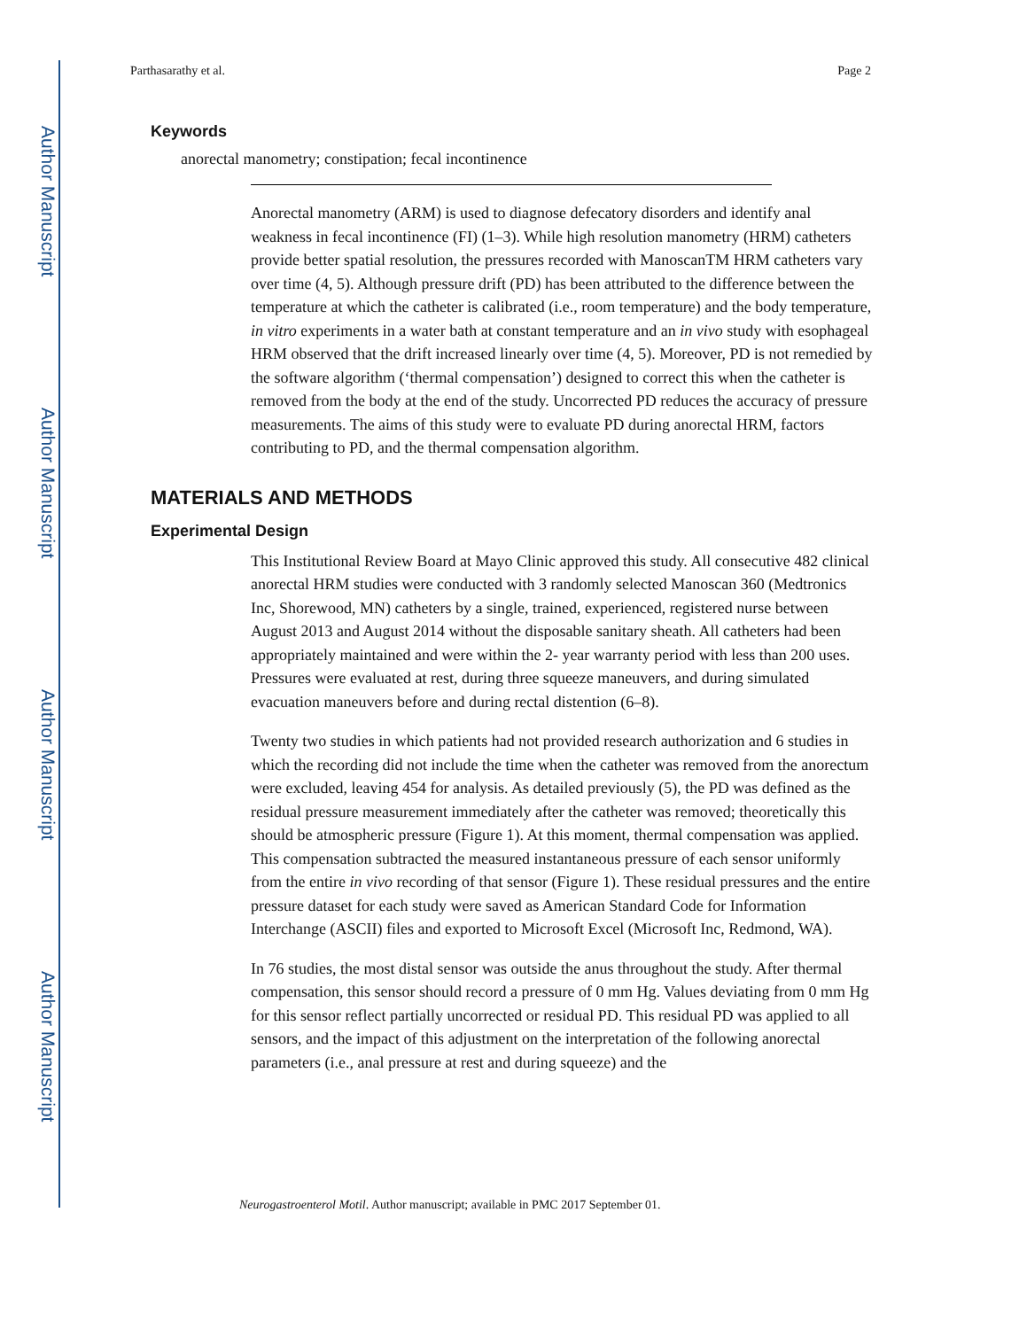Author Manuscript
Author Manuscript
Author Manuscript
Author Manuscript
Parthasarathy et al. Page 2
Keywords
anorectal manometry; constipation; fecal incontinence
Anorectal manometry (ARM) is used to diagnose defecatory disorders and identify anal weakness in fecal incontinence (FI) (1–3). While high resolution manometry (HRM) catheters provide better spatial resolution, the pressures recorded with ManoscanTM HRM catheters vary over time (4, 5). Although pressure drift (PD) has been attributed to the difference between the temperature at which the catheter is calibrated (i.e., room temperature) and the body temperature, in vitro experiments in a water bath at constant temperature and an in vivo study with esophageal HRM observed that the drift increased linearly over time (4, 5). Moreover, PD is not remedied by the software algorithm (‘thermal compensation’) designed to correct this when the catheter is removed from the body at the end of the study. Uncorrected PD reduces the accuracy of pressure measurements. The aims of this study were to evaluate PD during anorectal HRM, factors contributing to PD, and the thermal compensation algorithm.
MATERIALS AND METHODS
Experimental Design
This Institutional Review Board at Mayo Clinic approved this study. All consecutive 482 clinical anorectal HRM studies were conducted with 3 randomly selected Manoscan 360 (Medtronics Inc, Shorewood, MN) catheters by a single, trained, experienced, registered nurse between August 2013 and August 2014 without the disposable sanitary sheath. All catheters had been appropriately maintained and were within the 2- year warranty period with less than 200 uses. Pressures were evaluated at rest, during three squeeze maneuvers, and during simulated evacuation maneuvers before and during rectal distention (6–8).
Twenty two studies in which patients had not provided research authorization and 6 studies in which the recording did not include the time when the catheter was removed from the anorectum were excluded, leaving 454 for analysis. As detailed previously (5), the PD was defined as the residual pressure measurement immediately after the catheter was removed; theoretically this should be atmospheric pressure (Figure 1). At this moment, thermal compensation was applied. This compensation subtracted the measured instantaneous pressure of each sensor uniformly from the entire in vivo recording of that sensor (Figure 1). These residual pressures and the entire pressure dataset for each study were saved as American Standard Code for Information Interchange (ASCII) files and exported to Microsoft Excel (Microsoft Inc, Redmond, WA).
In 76 studies, the most distal sensor was outside the anus throughout the study. After thermal compensation, this sensor should record a pressure of 0 mm Hg. Values deviating from 0 mm Hg for this sensor reflect partially uncorrected or residual PD. This residual PD was applied to all sensors, and the impact of this adjustment on the interpretation of the following anorectal parameters (i.e., anal pressure at rest and during squeeze) and the
Neurogastroenterol Motil. Author manuscript; available in PMC 2017 September 01.